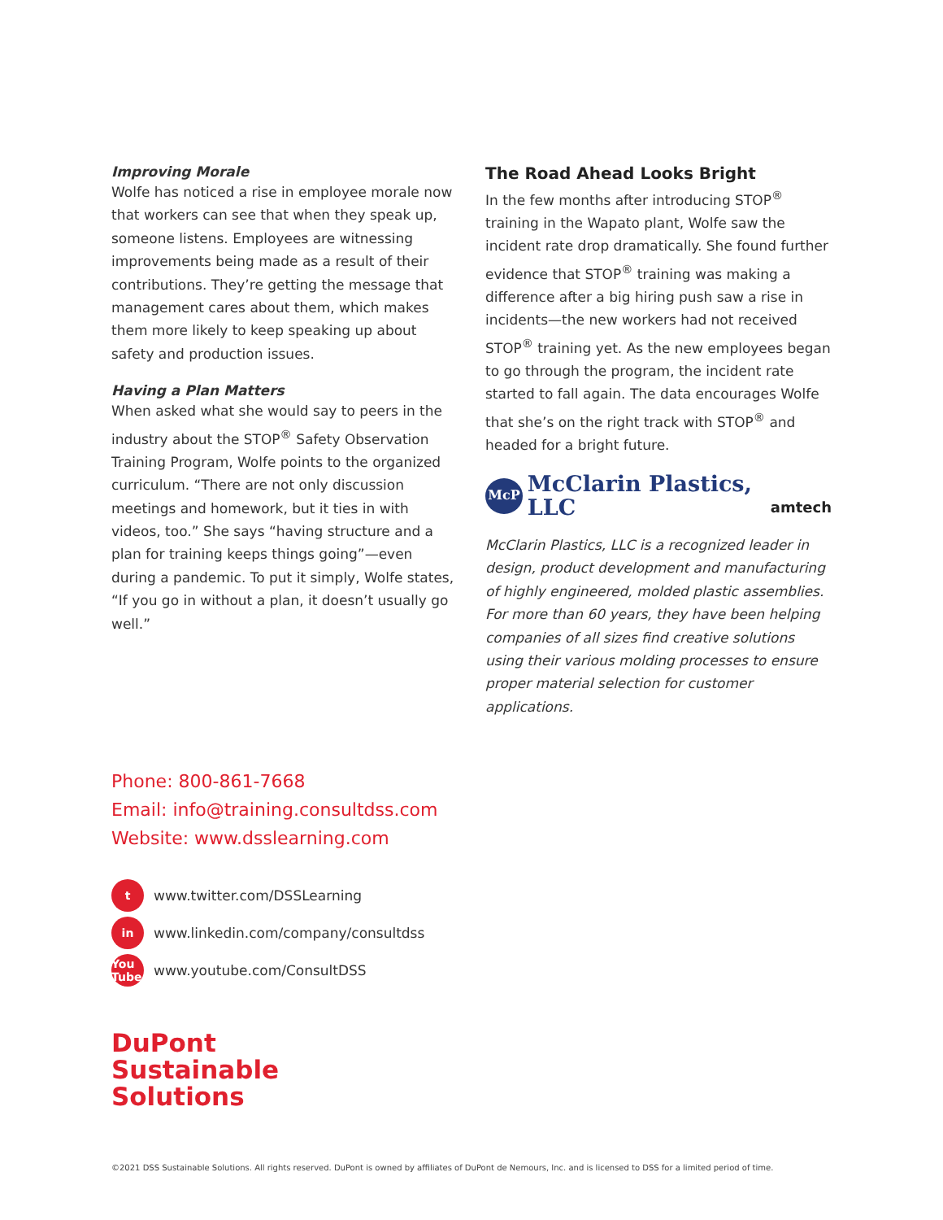Improving Morale
Wolfe has noticed a rise in employee morale now that workers can see that when they speak up, someone listens. Employees are witnessing improvements being made as a result of their contributions. They’re getting the message that management cares about them, which makes them more likely to keep speaking up about safety and production issues.
Having a Plan Matters
When asked what she would say to peers in the industry about the STOP<sup>®</sup> Safety Observation Training Program, Wolfe points to the organized curriculum. “There are not only discussion meetings and homework, but it ties in with videos, too.” She says “having structure and a plan for training keeps things going”—even during a pandemic. To put it simply, Wolfe states, “If you go in without a plan, it doesn’t usually go well.”
The Road Ahead Looks Bright
In the few months after introducing STOP<sup>®</sup> training in the Wapato plant, Wolfe saw the incident rate drop dramatically. She found further evidence that STOP<sup>®</sup> training was making a difference after a big hiring push saw a rise in incidents—the new workers had not received STOP<sup>®</sup> training yet. As the new employees began to go through the program, the incident rate started to fall again. The data encourages Wolfe that she’s on the right track with STOP<sup>®</sup> and headed for a bright future.
McP McClarin Plastics, LLC amtech
McClarin Plastics, LLC is a recognized leader in design, product development and manufacturing of highly engineered, molded plastic assemblies. For more than 60 years, they have been helping companies of all sizes find creative solutions using their various molding processes to ensure proper material selection for customer applications.
Phone: 800-861-7668
Email: info@training.consultdss.com
Website: www.dsslearning.com
twww.twitter.com/DSSLearning
in www.linkedin.com/company/consultdss
You Tube www.youtube.com/ConsultDSS
DuPont
Sustainable
Solutions
©2021 DSS Sustainable Solutions. All rights reserved. DuPont is owned by affiliates of DuPont de Nemours, Inc. and is licensed to DSS for a limited period of time.